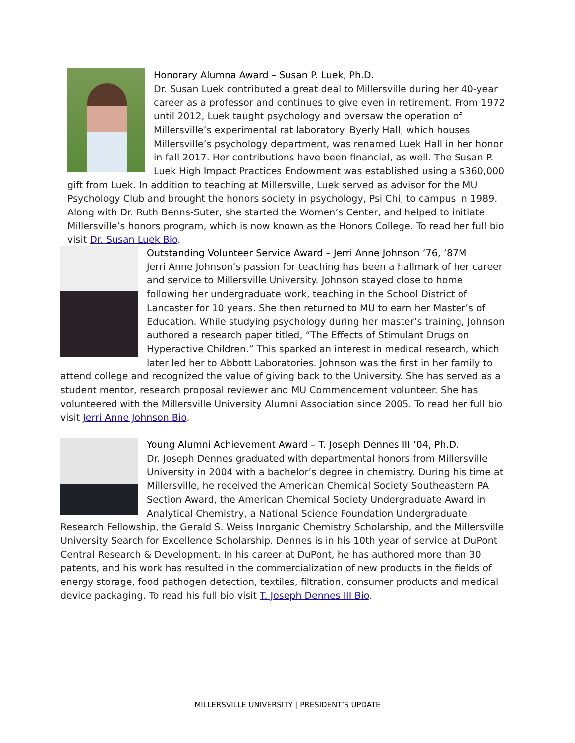Honorary Alumna Award – Susan P. Luek, Ph.D.
Dr. Susan Luek contributed a great deal to Millersville during her 40-year career as a professor and continues to give even in retirement. From 1972 until 2012, Luek taught psychology and oversaw the operation of Millersville’s experimental rat laboratory. Byerly Hall, which houses Millersville’s psychology department, was renamed Luek Hall in her honor in fall 2017. Her contributions have been financial, as well. The Susan P. Luek High Impact Practices Endowment was established using a $360,000 gift from Luek. In addition to teaching at Millersville, Luek served as advisor for the MU Psychology Club and brought the honors society in psychology, Psi Chi, to campus in 1989. Along with Dr. Ruth Benns-Suter, she started the Women’s Center, and helped to initiate Millersville’s honors program, which is now known as the Honors College. To read her full bio visit Dr. Susan Luek Bio.
Outstanding Volunteer Service Award – Jerri Anne Johnson ’76, ’87M
Jerri Anne Johnson’s passion for teaching has been a hallmark of her career and service to Millersville University. Johnson stayed close to home following her undergraduate work, teaching in the School District of Lancaster for 10 years. She then returned to MU to earn her Master’s of Education. While studying psychology during her master’s training, Johnson authored a research paper titled, “The Effects of Stimulant Drugs on Hyperactive Children.” This sparked an interest in medical research, which later led her to Abbott Laboratories. Johnson was the first in her family to attend college and recognized the value of giving back to the University. She has served as a student mentor, research proposal reviewer and MU Commencement volunteer. She has volunteered with the Millersville University Alumni Association since 2005. To read her full bio visit Jerri Anne Johnson Bio.
Young Alumni Achievement Award – T. Joseph Dennes III ’04, Ph.D.
Dr. Joseph Dennes graduated with departmental honors from Millersville University in 2004 with a bachelor’s degree in chemistry. During his time at Millersville, he received the American Chemical Society Southeastern PA Section Award, the American Chemical Society Undergraduate Award in Analytical Chemistry, a National Science Foundation Undergraduate Research Fellowship, the Gerald S. Weiss Inorganic Chemistry Scholarship, and the Millersville University Search for Excellence Scholarship. Dennes is in his 10th year of service at DuPont Central Research & Development. In his career at DuPont, he has authored more than 30 patents, and his work has resulted in the commercialization of new products in the fields of energy storage, food pathogen detection, textiles, filtration, consumer products and medical device packaging. To read his full bio visit T. Joseph Dennes III Bio.
MILLERSVILLE UNIVERSITY | PRESIDENT’S UPDATE